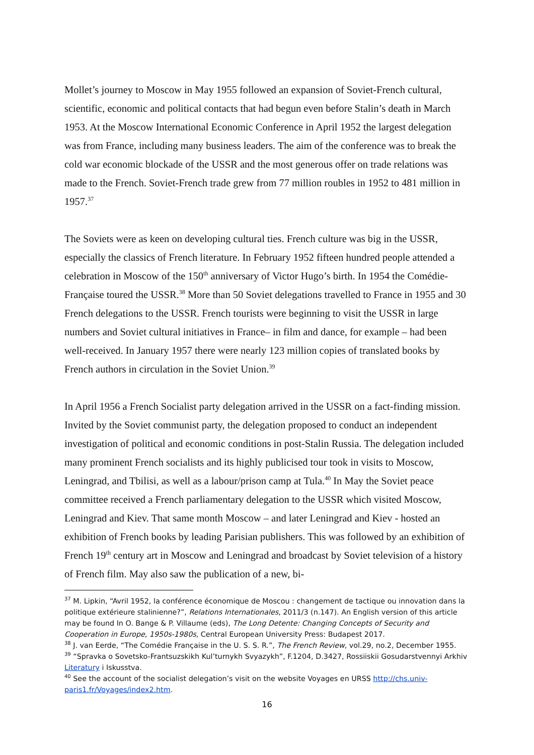Mollet’s journey to Moscow in May 1955 followed an expansion of Soviet-French cultural, scientific, economic and political contacts that had begun even before Stalin’s death in March 1953. At the Moscow International Economic Conference in April 1952 the largest delegation was from France, including many business leaders. The aim of the conference was to break the cold war economic blockade of the USSR and the most generous offer on trade relations was made to the French. Soviet-French trade grew from 77 million roubles in 1952 to 481 million in 1957.<sup>37</sup>
The Soviets were as keen on developing cultural ties. French culture was big in the USSR, especially the classics of French literature. In February 1952 fifteen hundred people attended a celebration in Moscow of the 150<sup>th</sup> anniversary of Victor Hugo’s birth. In 1954 the Comédie-Française toured the USSR.<sup>38</sup> More than 50 Soviet delegations travelled to France in 1955 and 30 French delegations to the USSR. French tourists were beginning to visit the USSR in large numbers and Soviet cultural initiatives in France– in film and dance, for example – had been well-received. In January 1957 there were nearly 123 million copies of translated books by French authors in circulation in the Soviet Union.<sup>39</sup>
In April 1956 a French Socialist party delegation arrived in the USSR on a fact-finding mission. Invited by the Soviet communist party, the delegation proposed to conduct an independent investigation of political and economic conditions in post-Stalin Russia. The delegation included many prominent French socialists and its highly publicised tour took in visits to Moscow, Leningrad, and Tbilisi, as well as a labour/prison camp at Tula.<sup>40</sup> In May the Soviet peace committee received a French parliamentary delegation to the USSR which visited Moscow, Leningrad and Kiev. That same month Moscow – and later Leningrad and Kiev - hosted an exhibition of French books by leading Parisian publishers. This was followed by an exhibition of French 19<sup>th</sup> century art in Moscow and Leningrad and broadcast by Soviet television of a history of French film. May also saw the publication of a new, bi-
<sup>37</sup> M. Lipkin, “Avril 1952, la conférence économique de Moscou : changement de tactique ou innovation dans la politique extérieure stalinienne?”, Relations Internationales, 2011/3 (n.147). An English version of this article may be found In O. Bange & P. Villaume (eds), The Long Detente: Changing Concepts of Security and Cooperation in Europe, 1950s-1980s, Central European University Press: Budapest 2017.
<sup>38</sup> J. van Eerde, “The Comédie Française in the U. S. S. R.”, The French Review, vol.29, no.2, December 1955.
<sup>39</sup> “Spravka o Sovetsko-Frantsuzskikh Kul’turnykh Svyazykh”, F.1204, D.3427, Rossiiskii Gosudarstvennyi Arkhiv Literatury i Iskusstva.
<sup>40</sup> See the account of the socialist delegation’s visit on the website Voyages en URSS http://chs.univ-paris1.fr/Voyages/index2.htm.
16